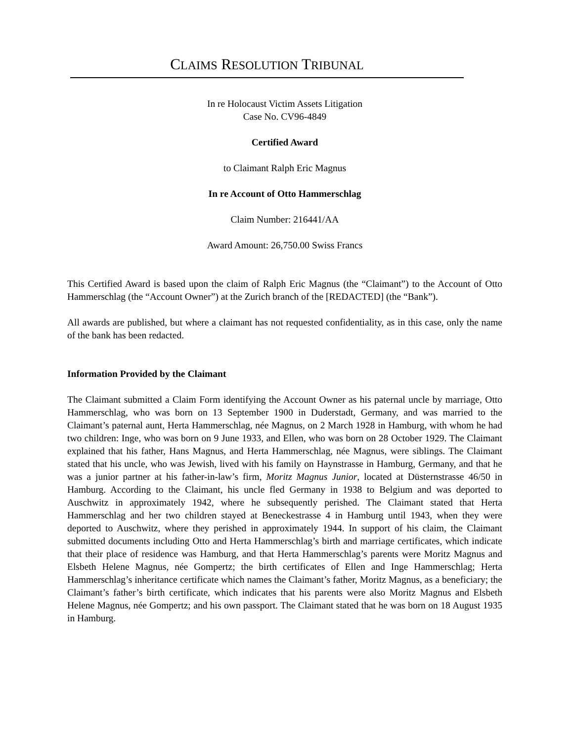CLAIMS RESOLUTION TRIBUNAL
In re Holocaust Victim Assets Litigation
Case No. CV96-4849
Certified Award
to Claimant Ralph Eric Magnus
In re Account of Otto Hammerschlag
Claim Number: 216441/AA
Award Amount: 26,750.00 Swiss Francs
This Certified Award is based upon the claim of Ralph Eric Magnus (the “Claimant”) to the Account of Otto Hammerschlag (the “Account Owner”) at the Zurich branch of the [REDACTED] (the “Bank”).
All awards are published, but where a claimant has not requested confidentiality, as in this case, only the name of the bank has been redacted.
Information Provided by the Claimant
The Claimant submitted a Claim Form identifying the Account Owner as his paternal uncle by marriage, Otto Hammerschlag, who was born on 13 September 1900 in Duderstadt, Germany, and was married to the Claimant’s paternal aunt, Herta Hammerschlag, née Magnus, on 2 March 1928 in Hamburg, with whom he had two children: Inge, who was born on 9 June 1933, and Ellen, who was born on 28 October 1929. The Claimant explained that his father, Hans Magnus, and Herta Hammerschlag, née Magnus, were siblings. The Claimant stated that his uncle, who was Jewish, lived with his family on Haynstrasse in Hamburg, Germany, and that he was a junior partner at his father-in-law’s firm, Moritz Magnus Junior, located at Düsternstrasse 46/50 in Hamburg. According to the Claimant, his uncle fled Germany in 1938 to Belgium and was deported to Auschwitz in approximately 1942, where he subsequently perished. The Claimant stated that Herta Hammerschlag and her two children stayed at Beneckestrasse 4 in Hamburg until 1943, when they were deported to Auschwitz, where they perished in approximately 1944. In support of his claim, the Claimant submitted documents including Otto and Herta Hammerschlag’s birth and marriage certificates, which indicate that their place of residence was Hamburg, and that Herta Hammerschlag’s parents were Moritz Magnus and Elsbeth Helene Magnus, née Gompertz; the birth certificates of Ellen and Inge Hammerschlag; Herta Hammerschlag’s inheritance certificate which names the Claimant’s father, Moritz Magnus, as a beneficiary; the Claimant’s father’s birth certificate, which indicates that his parents were also Moritz Magnus and Elsbeth Helene Magnus, née Gompertz; and his own passport. The Claimant stated that he was born on 18 August 1935 in Hamburg.